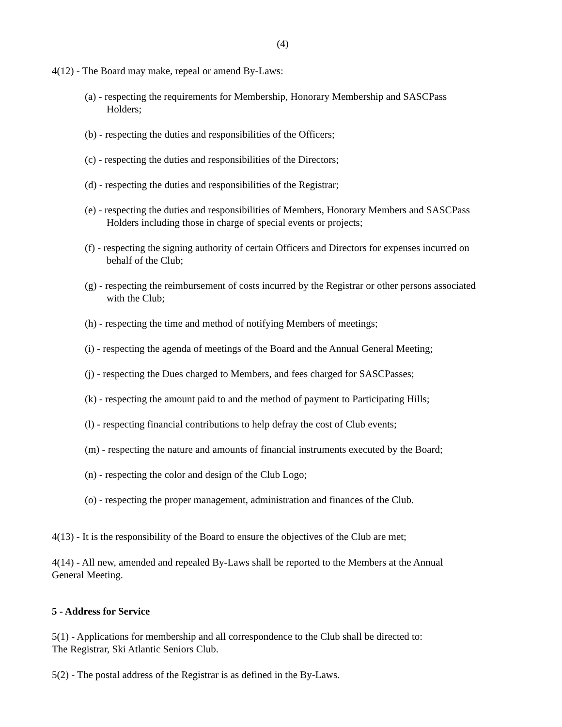(4)
4(12) - The Board may make, repeal or amend By-Laws:
(a) - respecting the requirements for Membership, Honorary Membership and SASCPass
Holders;
(b) - respecting the duties and responsibilities of the Officers;
(c) - respecting the duties and responsibilities of the Directors;
(d) - respecting the duties and responsibilities of the Registrar;
(e) - respecting the duties and responsibilities of Members, Honorary Members and SASCPass
Holders including those in charge of special events or projects;
(f) - respecting the signing authority of certain Officers and Directors for expenses incurred on
behalf of the Club;
(g) - respecting the reimbursement of costs incurred by the Registrar or other persons associated
with the Club;
(h) - respecting the time and method of notifying Members of meetings;
(i) - respecting the agenda of meetings of the Board and the Annual General Meeting;
(j) - respecting the Dues charged to Members, and fees charged for SASCPasses;
(k) - respecting the amount paid to and the method of payment to Participating Hills;
(l) - respecting financial contributions to help defray the cost of Club events;
(m) - respecting the nature and amounts of financial instruments executed by the Board;
(n) - respecting the color and design of the Club Logo;
(o) - respecting the proper management, administration and finances of the Club.
4(13) - It is the responsibility of the Board to ensure the objectives of the Club are met;
4(14) - All new, amended and repealed By-Laws shall be reported to the Members at the Annual
General Meeting.
5 - Address for Service
5(1) - Applications for membership and all correspondence to the Club shall be directed to:
The Registrar, Ski Atlantic Seniors Club.
5(2) - The postal address of the Registrar is as defined in the By-Laws.